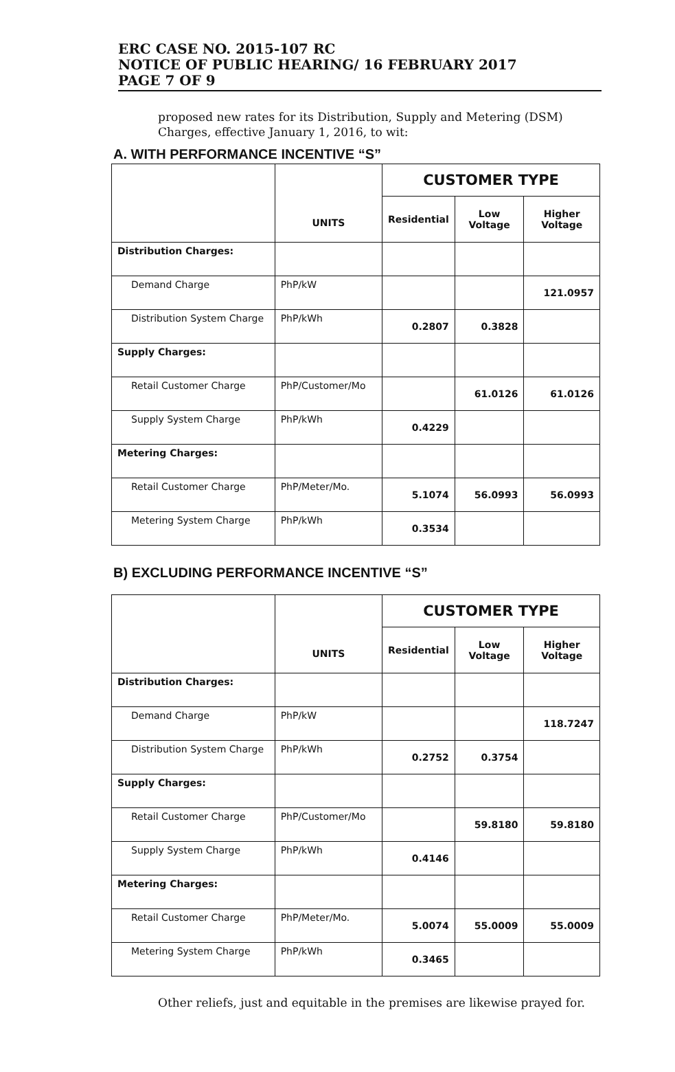ERC CASE NO. 2015-107 RC
NOTICE OF PUBLIC HEARING/ 16 FEBRUARY 2017
PAGE 7 OF 9
proposed new rates for its Distribution, Supply and Metering (DSM) Charges, effective January 1, 2016, to wit:
A. WITH PERFORMANCE INCENTIVE “S”
| | UNITS | CUSTOMER TYPE | | |
| --- | --- | --- | --- | --- |
| | | Residential | Low Voltage | Higher Voltage |
| Distribution Charges: | | | | |
| Demand Charge | PhP/kW | | | 121.0957 |
| Distribution System Charge | PhP/kWh | 0.2807 | 0.3828 | |
| Supply Charges: | | | | |
| Retail Customer Charge | PhP/Customer/Mo | | 61.0126 | 61.0126 |
| Supply System Charge | PhP/kWh | 0.4229 | | |
| Metering Charges: | | | | |
| Retail Customer Charge | PhP/Meter/Mo. | 5.1074 | 56.0993 | 56.0993 |
| Metering System Charge | PhP/kWh | 0.3534 | | |
B) EXCLUDING PERFORMANCE INCENTIVE “S”
| | UNITS | CUSTOMER TYPE | | |
| --- | --- | --- | --- | --- |
| | | Residential | Low Voltage | Higher Voltage |
| Distribution Charges: | | | | |
| Demand Charge | PhP/kW | | | 118.7247 |
| Distribution System Charge | PhP/kWh | 0.2752 | 0.3754 | |
| Supply Charges: | | | | |
| Retail Customer Charge | PhP/Customer/Mo | | 59.8180 | 59.8180 |
| Supply System Charge | PhP/kWh | 0.4146 | | |
| Metering Charges: | | | | |
| Retail Customer Charge | PhP/Meter/Mo. | 5.0074 | 55.0009 | 55.0009 |
| Metering System Charge | PhP/kWh | 0.3465 | | |
Other reliefs, just and equitable in the premises are likewise prayed for.